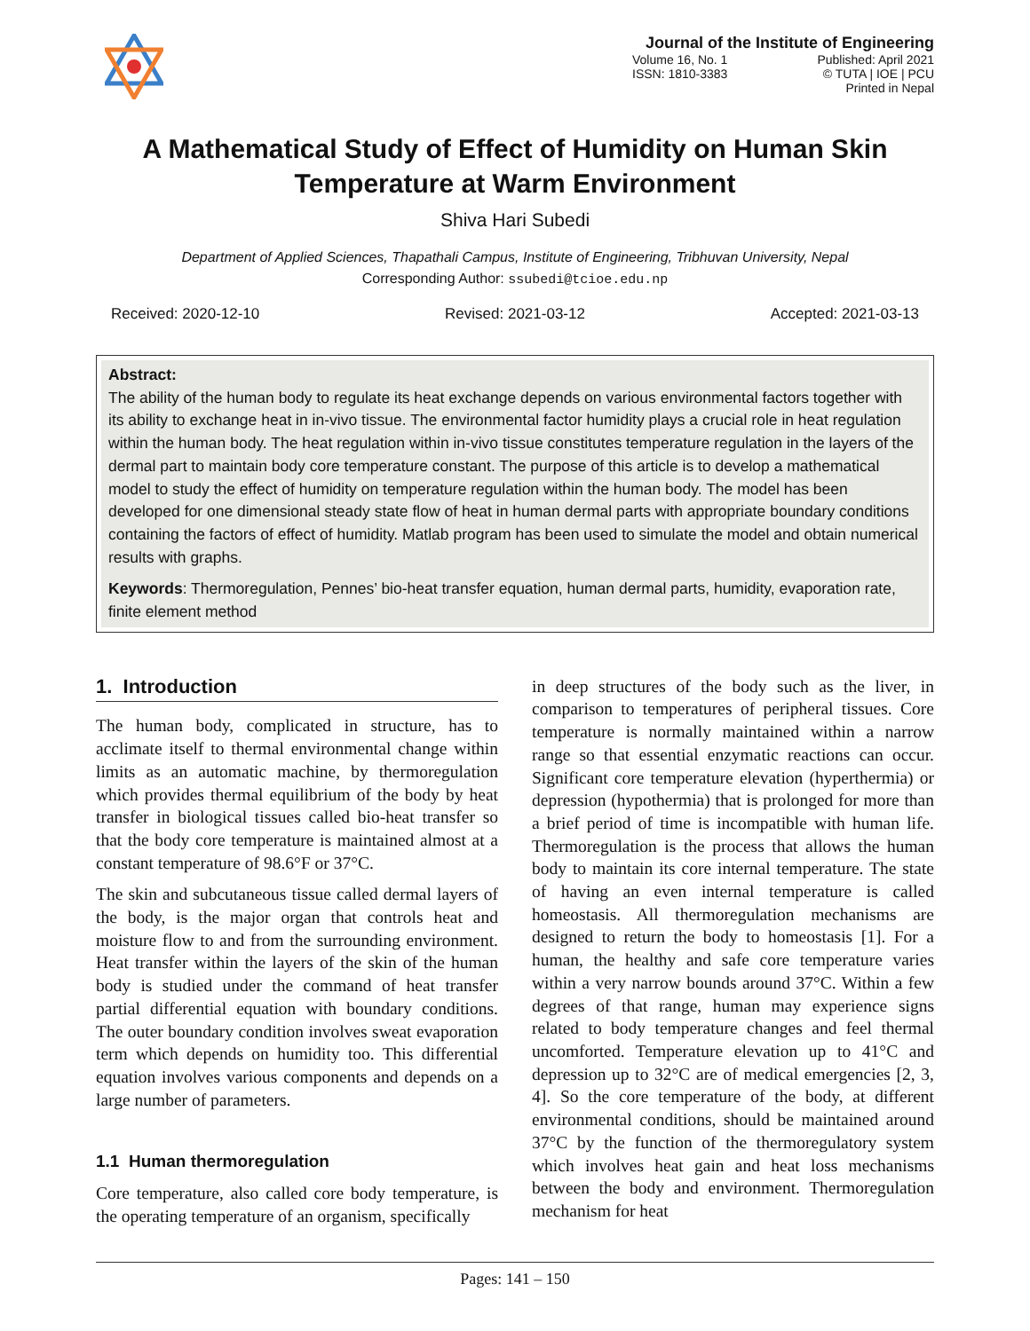Journal of the Institute of Engineering
Volume 16, No. 1 Published: April 2021
ISSN: 1810-3383 © TUTA | IOE | PCU
Printed in Nepal
A Mathematical Study of Effect of Humidity on Human Skin Temperature at Warm Environment
Shiva Hari Subedi
Department of Applied Sciences, Thapathali Campus, Institute of Engineering, Tribhuvan University, Nepal
Corresponding Author: ssubedi@tcioe.edu.np
Received: 2020-12-10 Revised: 2021-03-12 Accepted: 2021-03-13
Abstract:
The ability of the human body to regulate its heat exchange depends on various environmental factors together with its ability to exchange heat in in-vivo tissue. The environmental factor humidity plays a crucial role in heat regulation within the human body. The heat regulation within in-vivo tissue constitutes temperature regulation in the layers of the dermal part to maintain body core temperature constant. The purpose of this article is to develop a mathematical model to study the effect of humidity on temperature regulation within the human body. The model has been developed for one dimensional steady state flow of heat in human dermal parts with appropriate boundary conditions containing the factors of effect of humidity. Matlab program has been used to simulate the model and obtain numerical results with graphs.
Keywords: Thermoregulation, Pennes’ bio-heat transfer equation, human dermal parts, humidity, evaporation rate, finite element method
1. Introduction
The human body, complicated in structure, has to acclimate itself to thermal environmental change within limits as an automatic machine, by thermoregulation which provides thermal equilibrium of the body by heat transfer in biological tissues called bio-heat transfer so that the body core temperature is maintained almost at a constant temperature of 98.6°F or 37°C.
The skin and subcutaneous tissue called dermal layers of the body, is the major organ that controls heat and moisture flow to and from the surrounding environment. Heat transfer within the layers of the skin of the human body is studied under the command of heat transfer partial differential equation with boundary conditions. The outer boundary condition involves sweat evaporation term which depends on humidity too. This differential equation involves various components and depends on a large number of parameters.
1.1 Human thermoregulation
Core temperature, also called core body temperature, is the operating temperature of an organism, specifically
in deep structures of the body such as the liver, in comparison to temperatures of peripheral tissues. Core temperature is normally maintained within a narrow range so that essential enzymatic reactions can occur. Significant core temperature elevation (hyperthermia) or depression (hypothermia) that is prolonged for more than a brief period of time is incompatible with human life. Thermoregulation is the process that allows the human body to maintain its core internal temperature. The state of having an even internal temperature is called homeostasis. All thermoregulation mechanisms are designed to return the body to homeostasis [1]. For a human, the healthy and safe core temperature varies within a very narrow bounds around 37°C. Within a few degrees of that range, human may experience signs related to body temperature changes and feel thermal uncomforted. Temperature elevation up to 41°C and depression up to 32°C are of medical emergencies [2, 3, 4]. So the core temperature of the body, at different environmental conditions, should be maintained around 37°C by the function of the thermoregulatory system which involves heat gain and heat loss mechanisms between the body and environment. Thermoregulation mechanism for heat
Pages: 141 – 150